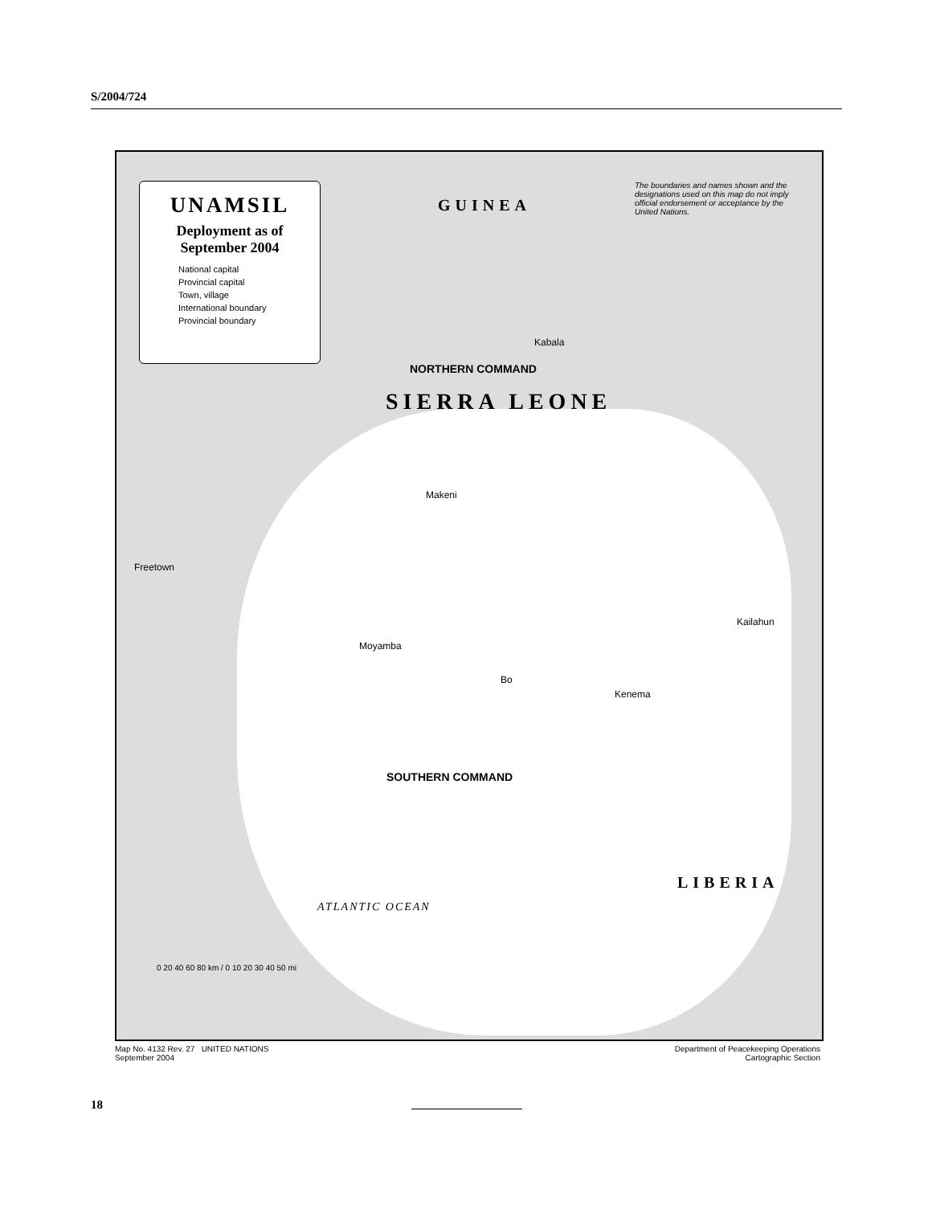S/2004/724
UNAMSIL
Deployment as of
September 2004
National capital
Provincial capital
Town, village
International boundary
Provincial boundary
GUINEA
The boundaries and names shown and the designations used on this map do not imply official endorsement or acceptance by the United Nations.
NORTHERN COMMAND
SIERRA LEONE
SOUTHERN COMMAND
ATLANTIC OCEAN
LIBERIA
Makeni
Kabala
Freetown
Bo
Kenema
Kailahun
Moyamba
0 20 40 60 80 km / 0 10 20 30 40 50 mi
Map No. 4132 Rev. 27 UNITED NATIONS
September 2004
Department of Peacekeeping Operations
Cartographic Section
18